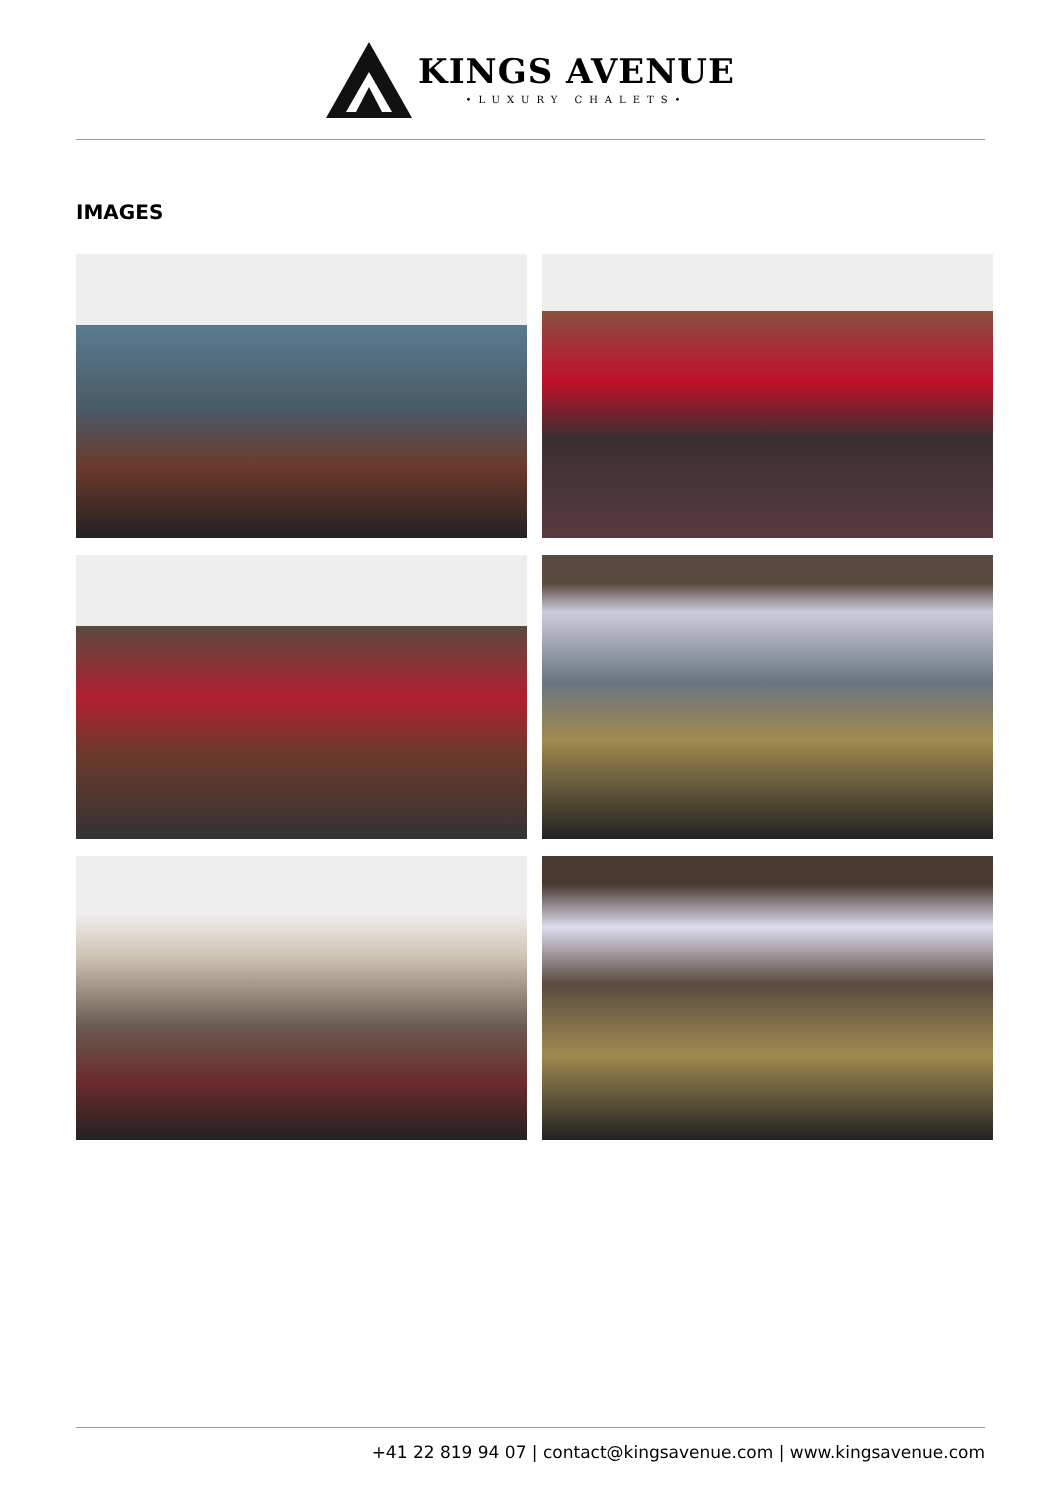KINGS AVENUE
•LUXURY CHALETS•
IMAGES
+41 22 819 94 07 | contact@kingsavenue.com | www.kingsavenue.com